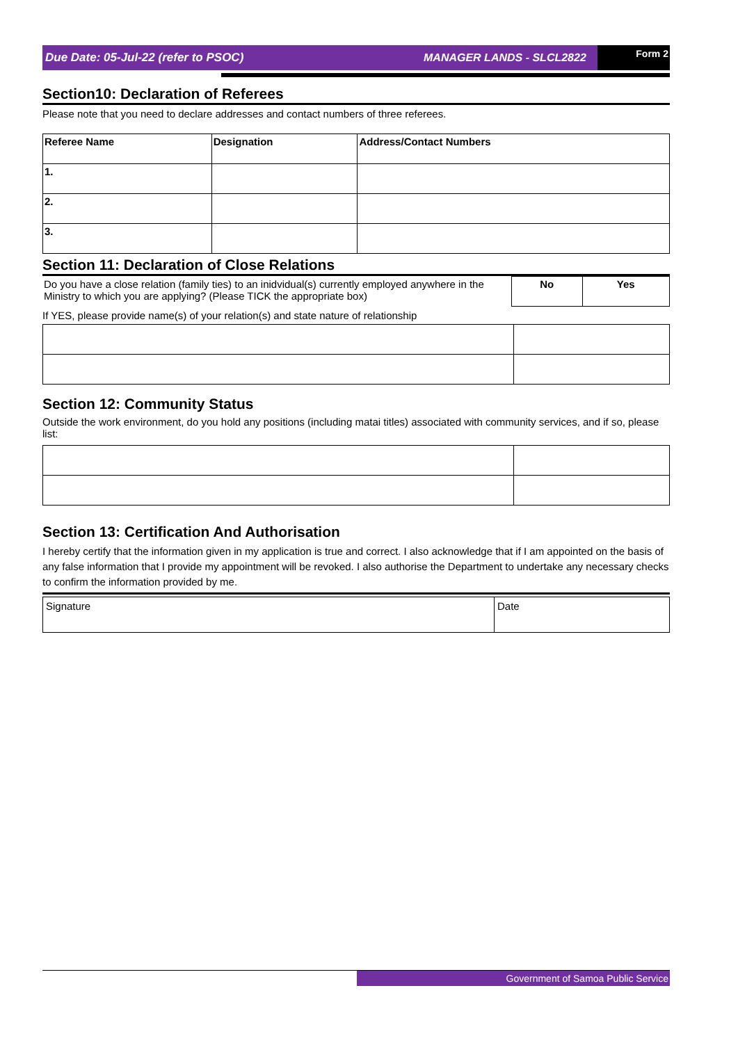Due Date: 05-Jul-22 (refer to PSOC)
MANAGER LANDS - SLCL2822
Form 2
Section10: Declaration of Referees
Please note that you need to declare addresses and contact numbers of three referees.
| Referee Name | Designation | Address/Contact Numbers |
| --- | --- | --- |
| 1. | | |
| 2. | | |
| 3. | | |
Section 11: Declaration of Close Relations
| Do you have a close relation (family ties) to an inidvidual(s) currently employed anywhere in the Ministry to which you are applying? (Please TICK the appropriate box) | No | Yes |
If YES, please provide name(s) of your relation(s) and state nature of relationship
Section 12: Community Status
Outside the work environment, do you hold any positions (including matai titles) associated with community services, and if so, please list:
Section 13: Certification And Authorisation
I hereby certify that the information given in my application is true and correct. I also acknowledge that if I am appointed on the basis of any false information that I provide my appointment will be revoked. I also authorise the Department to undertake any necessary checks to confirm the information provided by me.
| Signature | Date |
Government of Samoa Public Service